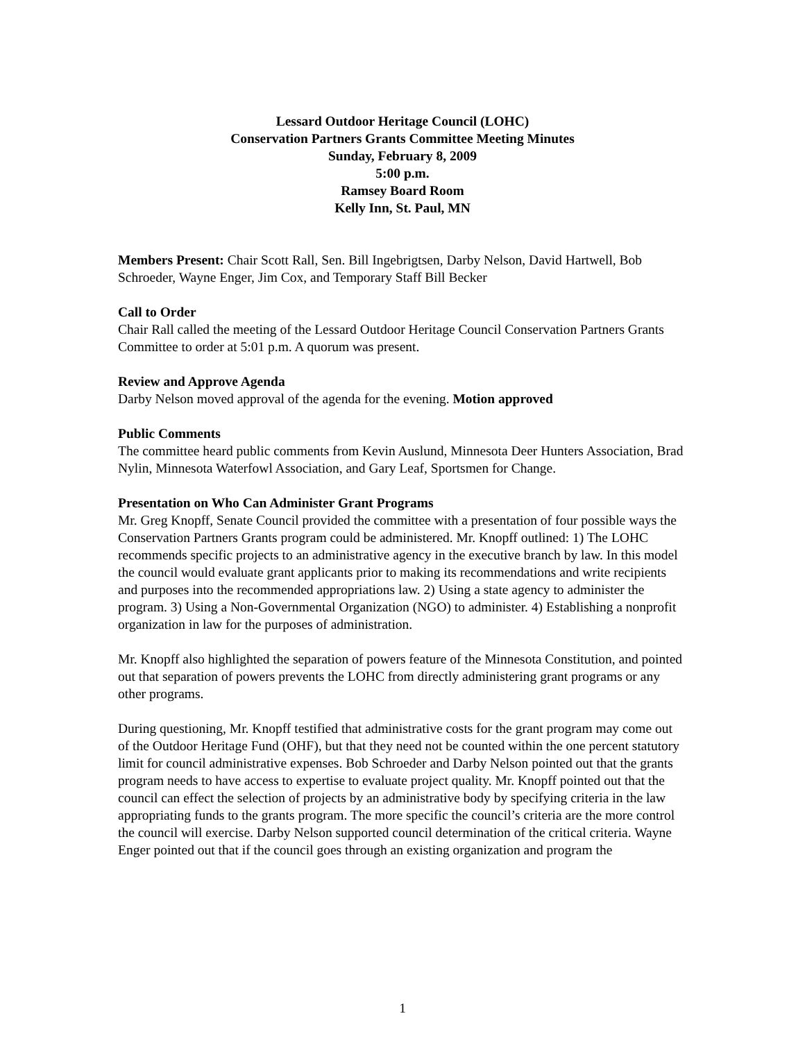Lessard Outdoor Heritage Council (LOHC)
Conservation Partners Grants Committee Meeting Minutes
Sunday, February 8, 2009
5:00 p.m.
Ramsey Board Room
Kelly Inn, St. Paul, MN
Members Present: Chair Scott Rall, Sen. Bill Ingebrigtsen, Darby Nelson, David Hartwell, Bob Schroeder, Wayne Enger, Jim Cox, and Temporary Staff Bill Becker
Call to Order
Chair Rall called the meeting of the Lessard Outdoor Heritage Council Conservation Partners Grants Committee to order at 5:01 p.m. A quorum was present.
Review and Approve Agenda
Darby Nelson moved approval of the agenda for the evening. Motion approved
Public Comments
The committee heard public comments from Kevin Auslund, Minnesota Deer Hunters Association, Brad Nylin, Minnesota Waterfowl Association, and Gary Leaf, Sportsmen for Change.
Presentation on Who Can Administer Grant Programs
Mr. Greg Knopff, Senate Council provided the committee with a presentation of four possible ways the Conservation Partners Grants program could be administered. Mr. Knopff outlined: 1) The LOHC recommends specific projects to an administrative agency in the executive branch by law. In this model the council would evaluate grant applicants prior to making its recommendations and write recipients and purposes into the recommended appropriations law. 2) Using a state agency to administer the program. 3) Using a Non-Governmental Organization (NGO) to administer. 4) Establishing a nonprofit organization in law for the purposes of administration.
Mr. Knopff also highlighted the separation of powers feature of the Minnesota Constitution, and pointed out that separation of powers prevents the LOHC from directly administering grant programs or any other programs.
During questioning, Mr. Knopff testified that administrative costs for the grant program may come out of the Outdoor Heritage Fund (OHF), but that they need not be counted within the one percent statutory limit for council administrative expenses. Bob Schroeder and Darby Nelson pointed out that the grants program needs to have access to expertise to evaluate project quality. Mr. Knopff pointed out that the council can effect the selection of projects by an administrative body by specifying criteria in the law appropriating funds to the grants program. The more specific the council’s criteria are the more control the council will exercise. Darby Nelson supported council determination of the critical criteria. Wayne Enger pointed out that if the council goes through an existing organization and program the
1